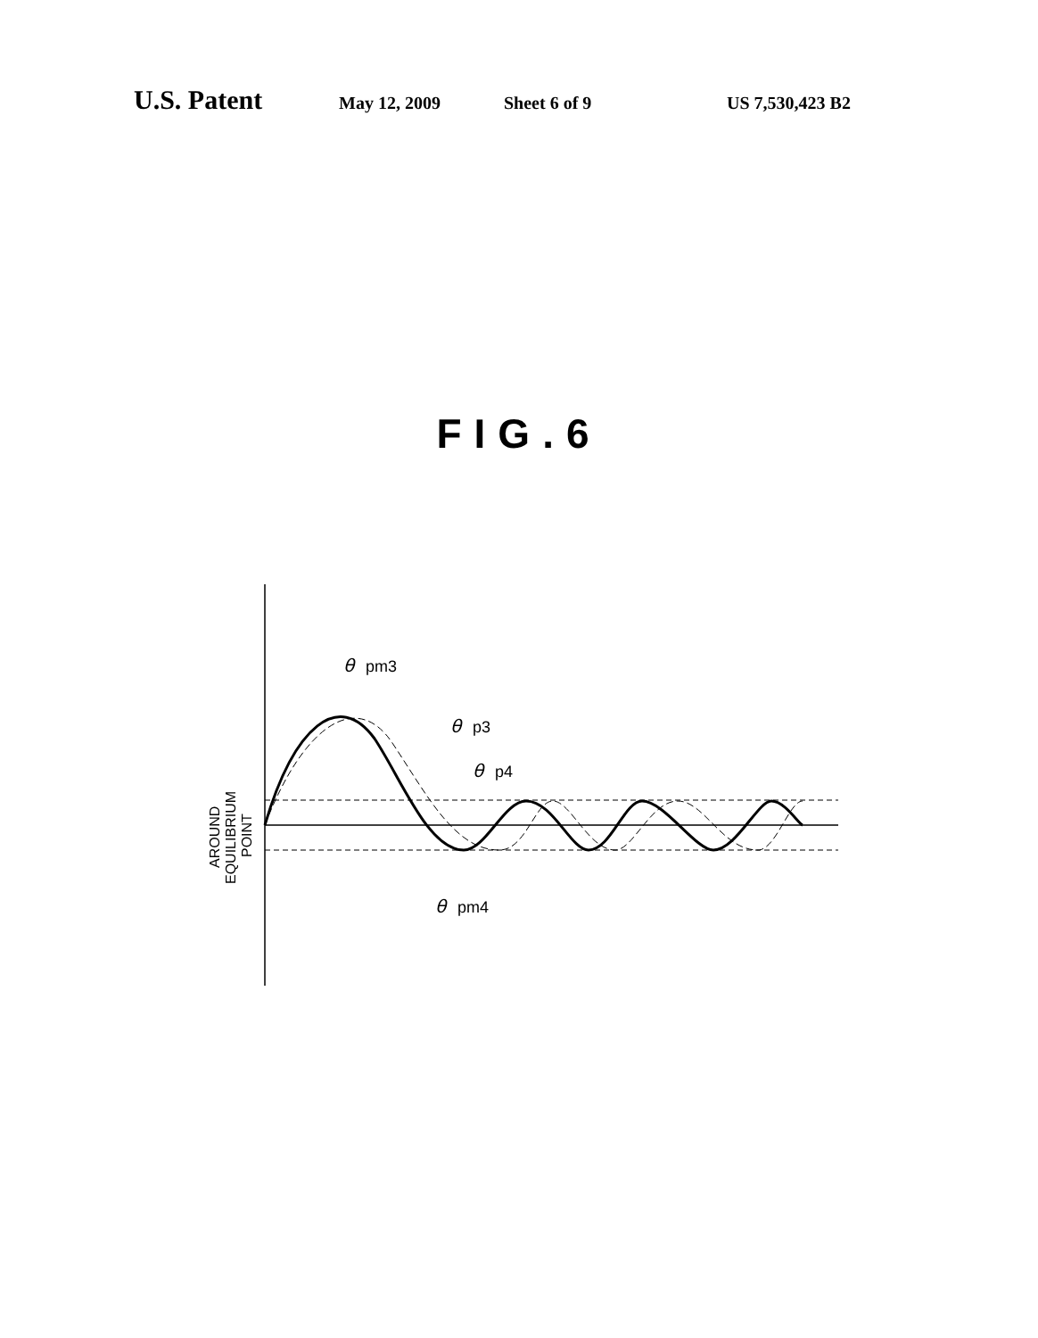U.S. Patent May 12, 2009 Sheet 6 of 9 US 7,530,423 B2
FIG.6
θ
pm3
θ
p3
θ
p4
θ
pm4
AROUND
EQUILIBRIUM
POINT